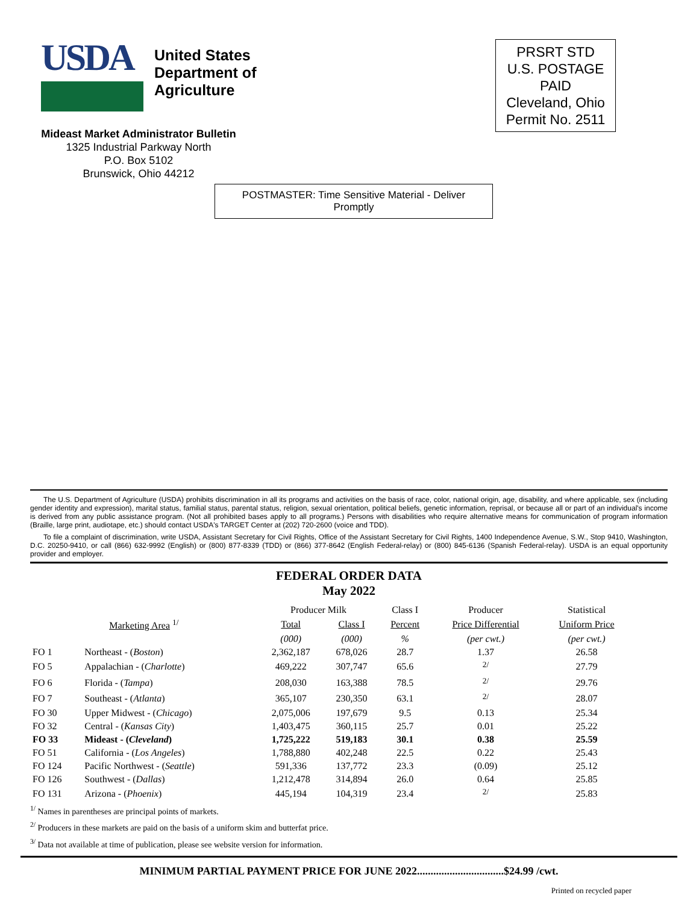USDA
United States
Department of
Agriculture
PRSRT STD
U.S. POSTAGE
PAID
Cleveland, Ohio
Permit No. 2511
Mideast Market Administrator Bulletin
1325 Industrial Parkway North
P.O. Box 5102
Brunswick, Ohio 44212
POSTMASTER: Time Sensitive Material - Deliver Promptly
The U.S. Department of Agriculture (USDA) prohibits discrimination in all its programs and activities on the basis of race, color, national origin, age, disability, and where applicable, sex (including gender identity and expression), marital status, familial status, parental status, religion, sexual orientation, political beliefs, genetic information, reprisal, or because all or part of an individual's income is derived from any public assistance program. (Not all prohibited bases apply to all programs.) Persons with disabilities who require alternative means for communication of program information (Braille, large print, audiotape, etc.) should contact USDA's TARGET Center at (202) 720-2600 (voice and TDD).
To file a complaint of discrimination, write USDA, Assistant Secretary for Civil Rights, Office of the Assistant Secretary for Civil Rights, 1400 Independence Avenue, S.W., Stop 9410, Washington, D.C. 20250-9410, or call (866) 632-9992 (English) or (800) 877-8339 (TDD) or (866) 377-8642 (English Federal-relay) or (800) 845-6136 (Spanish Federal-relay). USDA is an equal opportunity provider and employer.
FEDERAL ORDER DATA
May 2022
| | | Producer Milk | | Class I | Producer | Statistical |
| --- | --- | --- | --- | --- | --- | --- |
| Marketing Area <sup>1/</sup> | | Total | Class I | Percent | Price Differential | Uniform Price |
| | | (000) | (000) | % | (per cwt.) | (per cwt.) |
| FO 1 | Northeast - ( Boston ) | 2,362,187 | 678,026 | 28.7 | 1.37 | 26.58 |
| FO 5 | Appalachian - ( Charlotte ) | 469,222 | 307,747 | 65.6 | <sup>2/</sup> | 27.79 |
| FO 6 | Florida - ( Tampa ) | 208,030 | 163,388 | 78.5 | <sup>2/</sup> | 29.76 |
| FO 7 | Southeast - ( Atlanta ) | 365,107 | 230,350 | 63.1 | <sup>2/</sup> | 28.07 |
| FO 30 | Upper Midwest - ( Chicago ) | 2,075,006 | 197,679 | 9.5 | 0.13 | 25.34 |
| FO 32 | Central - ( Kansas City ) | 1,403,475 | 360,115 | 25.7 | 0.01 | 25.22 |
| FO 33 | Mideast - ( Cleveland ) | 1,725,222 | 519,183 | 30.1 | 0.38 | 25.59 |
| FO 51 | California - ( Los Angeles ) | 1,788,880 | 402,248 | 22.5 | 0.22 | 25.43 |
| FO 124 | Pacific Northwest - ( Seattle ) | 591,336 | 137,772 | 23.3 | (0.09) | 25.12 |
| FO 126 | Southwest - ( Dallas ) | 1,212,478 | 314,894 | 26.0 | 0.64 | 25.85 |
| FO 131 | Arizona - ( Phoenix ) | 445,194 | 104,319 | 23.4 | <sup>2/</sup> | 25.83 |
<sup>1/</sup> Names in parentheses are principal points of markets.
<sup>2/</sup> Producers in these markets are paid on the basis of a uniform skim and butterfat price.
<sup>3/</sup> Data not available at time of publication, please see website version for information.
MINIMUM PARTIAL PAYMENT PRICE FOR JUNE 2022................................$24.99 /cwt.
Printed on recycled paper